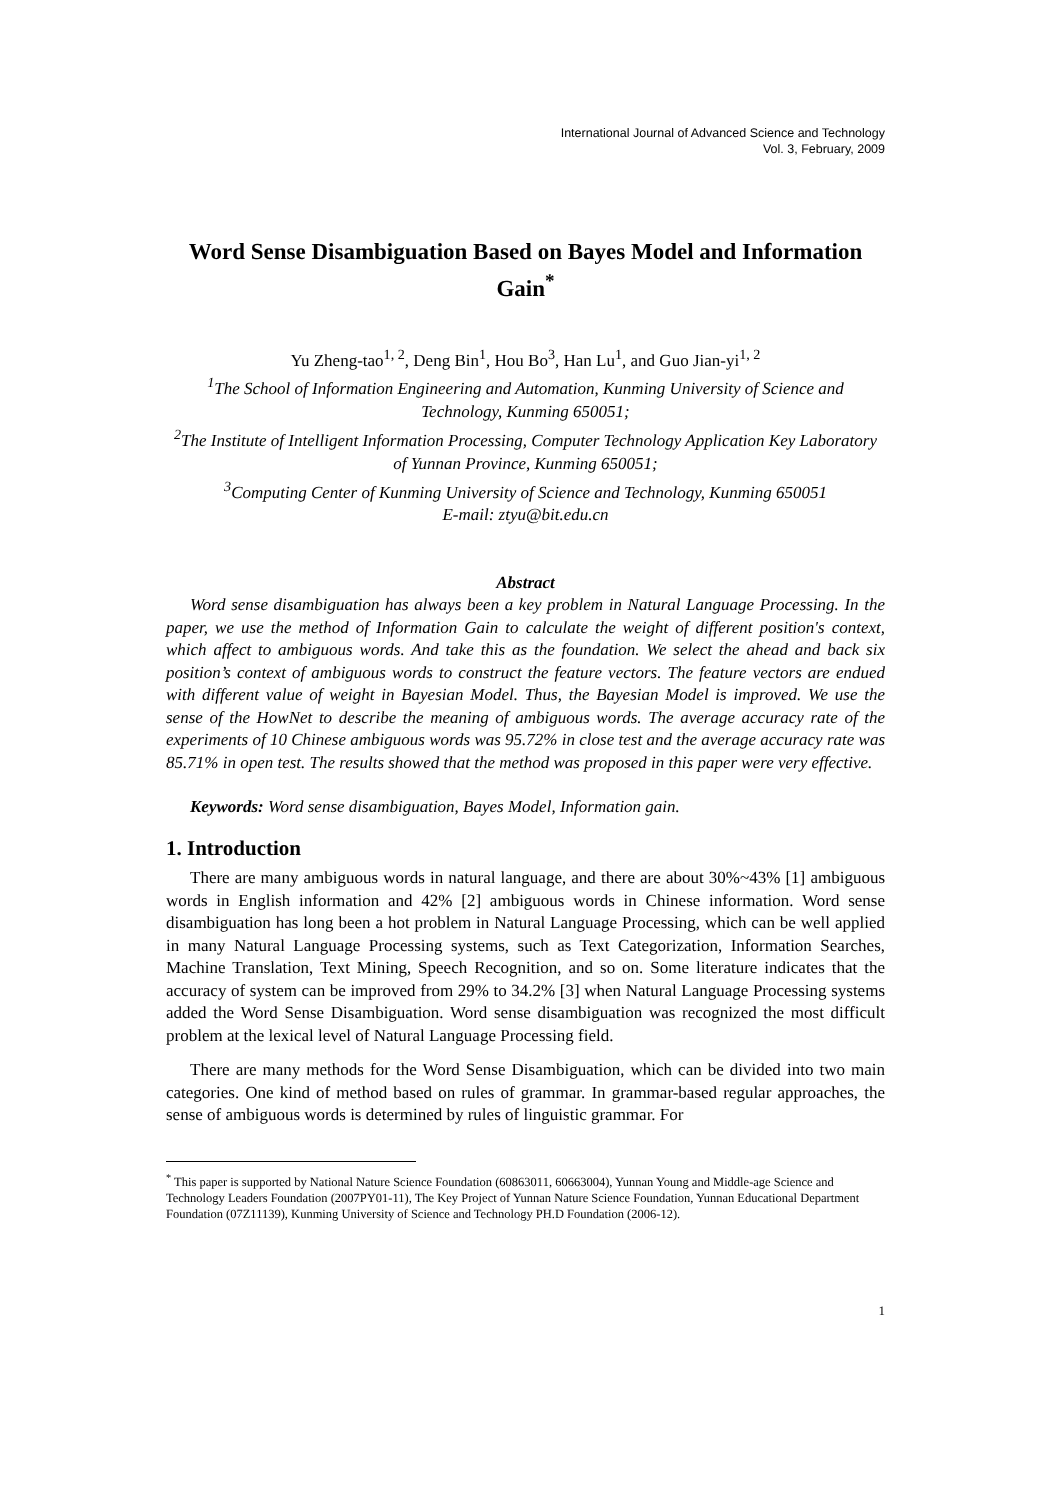International Journal of Advanced Science and Technology
Vol. 3, February, 2009
Word Sense Disambiguation Based on Bayes Model and Information Gain<sup>*</sup>
Yu Zheng-tao<sup>1, 2</sup>, Deng Bin<sup>1</sup>, Hou Bo<sup>3</sup>, Han Lu<sup>1</sup>, and Guo Jian-yi<sup>1, 2</sup>
<sup>1</sup> The School of Information Engineering and Automation, Kunming University of Science and Technology, Kunming 650051;
<sup>2</sup> The Institute of Intelligent Information Processing, Computer Technology Application Key Laboratory of Yunnan Province, Kunming 650051;
<sup>3</sup> Computing Center of Kunming University of Science and Technology, Kunming 650051
E-mail: ztyu@bit.edu.cn
Abstract
Word sense disambiguation has always been a key problem in Natural Language Processing. In the paper, we use the method of Information Gain to calculate the weight of different position's context, which affect to ambiguous words. And take this as the foundation. We select the ahead and back six position’s context of ambiguous words to construct the feature vectors. The feature vectors are endued with different value of weight in Bayesian Model. Thus, the Bayesian Model is improved. We use the sense of the HowNet to describe the meaning of ambiguous words. The average accuracy rate of the experiments of 10 Chinese ambiguous words was 95.72% in close test and the average accuracy rate was 85.71% in open test. The results showed that the method was proposed in this paper were very effective.
Keywords: Word sense disambiguation, Bayes Model, Information gain.
1. Introduction
There are many ambiguous words in natural language, and there are about 30%~43% [1] ambiguous words in English information and 42% [2] ambiguous words in Chinese information. Word sense disambiguation has long been a hot problem in Natural Language Processing, which can be well applied in many Natural Language Processing systems, such as Text Categorization, Information Searches, Machine Translation, Text Mining, Speech Recognition, and so on. Some literature indicates that the accuracy of system can be improved from 29% to 34.2% [3] when Natural Language Processing systems added the Word Sense Disambiguation. Word sense disambiguation was recognized the most difficult problem at the lexical level of Natural Language Processing field.
There are many methods for the Word Sense Disambiguation, which can be divided into two main categories. One kind of method based on rules of grammar. In grammar-based regular approaches, the sense of ambiguous words is determined by rules of linguistic grammar. For
<sup>*</sup> This paper is supported by National Nature Science Foundation (60863011, 60663004), Yunnan Young and Middle-age Science and Technology Leaders Foundation (2007PY01-11), The Key Project of Yunnan Nature Science Foundation, Yunnan Educational Department Foundation (07Z11139), Kunming University of Science and Technology PH.D Foundation (2006-12).
1